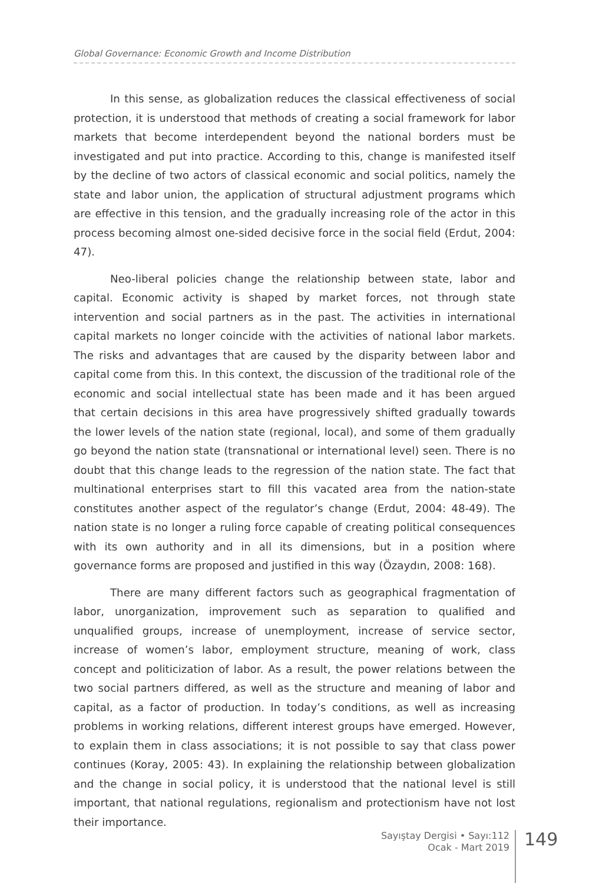Global Governance: Economic Growth and Income Distribution
In this sense, as globalization reduces the classical effectiveness of social protection, it is understood that methods of creating a social framework for labor markets that become interdependent beyond the national borders must be investigated and put into practice. According to this, change is manifested itself by the decline of two actors of classical economic and social politics, namely the state and labor union, the application of structural adjustment programs which are effective in this tension, and the gradually increasing role of the actor in this process becoming almost one-sided decisive force in the social field (Erdut, 2004: 47).
Neo-liberal policies change the relationship between state, labor and capital. Economic activity is shaped by market forces, not through state intervention and social partners as in the past. The activities in international capital markets no longer coincide with the activities of national labor markets. The risks and advantages that are caused by the disparity between labor and capital come from this. In this context, the discussion of the traditional role of the economic and social intellectual state has been made and it has been argued that certain decisions in this area have progressively shifted gradually towards the lower levels of the nation state (regional, local), and some of them gradually go beyond the nation state (transnational or international level) seen. There is no doubt that this change leads to the regression of the nation state. The fact that multinational enterprises start to fill this vacated area from the nation-state constitutes another aspect of the regulator’s change (Erdut, 2004: 48-49). The nation state is no longer a ruling force capable of creating political consequences with its own authority and in all its dimensions, but in a position where governance forms are proposed and justified in this way (Özaydın, 2008: 168).
There are many different factors such as geographical fragmentation of labor, unorganization, improvement such as separation to qualified and unqualified groups, increase of unemployment, increase of service sector, increase of women’s labor, employment structure, meaning of work, class concept and politicization of labor. As a result, the power relations between the two social partners differed, as well as the structure and meaning of labor and capital, as a factor of production. In today’s conditions, as well as increasing problems in working relations, different interest groups have emerged. However, to explain them in class associations; it is not possible to say that class power continues (Koray, 2005: 43). In explaining the relationship between globalization and the change in social policy, it is understood that the national level is still important, that national regulations, regionalism and protectionism have not lost their importance.
Sayıştay Dergisi • Sayı:112
Ocak - Mart 2019
149